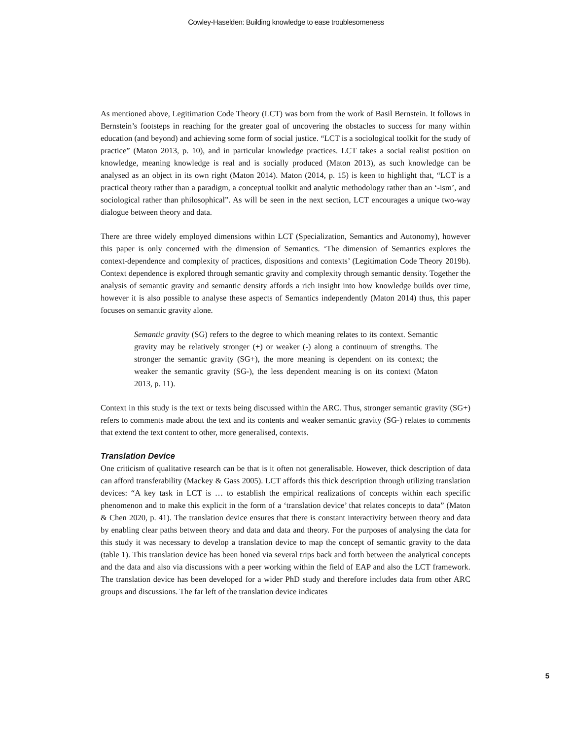Cowley-Haselden: Building knowledge to ease troublesomeness
As mentioned above, Legitimation Code Theory (LCT) was born from the work of Basil Bernstein. It follows in Bernstein’s footsteps in reaching for the greater goal of uncovering the obstacles to success for many within education (and beyond) and achieving some form of social justice. “LCT is a sociological toolkit for the study of practice” (Maton 2013, p. 10), and in particular knowledge practices. LCT takes a social realist position on knowledge, meaning knowledge is real and is socially produced (Maton 2013), as such knowledge can be analysed as an object in its own right (Maton 2014). Maton (2014, p. 15) is keen to highlight that, “LCT is a practical theory rather than a paradigm, a conceptual toolkit and analytic methodology rather than an ‘-ism’, and sociological rather than philosophical”. As will be seen in the next section, LCT encourages a unique two-way dialogue between theory and data.
There are three widely employed dimensions within LCT (Specialization, Semantics and Autonomy), however this paper is only concerned with the dimension of Semantics. ‘The dimension of Semantics explores the context-dependence and complexity of practices, dispositions and contexts’ (Legitimation Code Theory 2019b). Context dependence is explored through semantic gravity and complexity through semantic density. Together the analysis of semantic gravity and semantic density affords a rich insight into how knowledge builds over time, however it is also possible to analyse these aspects of Semantics independently (Maton 2014) thus, this paper focuses on semantic gravity alone.
Semantic gravity (SG) refers to the degree to which meaning relates to its context. Semantic gravity may be relatively stronger (+) or weaker (-) along a continuum of strengths. The stronger the semantic gravity (SG+), the more meaning is dependent on its context; the weaker the semantic gravity (SG-), the less dependent meaning is on its context (Maton 2013, p. 11).
Context in this study is the text or texts being discussed within the ARC. Thus, stronger semantic gravity (SG+) refers to comments made about the text and its contents and weaker semantic gravity (SG-) relates to comments that extend the text content to other, more generalised, contexts.
Translation Device
One criticism of qualitative research can be that is it often not generalisable. However, thick description of data can afford transferability (Mackey & Gass 2005). LCT affords this thick description through utilizing translation devices: “A key task in LCT is … to establish the empirical realizations of concepts within each specific phenomenon and to make this explicit in the form of a ‘translation device’ that relates concepts to data” (Maton & Chen 2020, p. 41). The translation device ensures that there is constant interactivity between theory and data by enabling clear paths between theory and data and data and theory. For the purposes of analysing the data for this study it was necessary to develop a translation device to map the concept of semantic gravity to the data (table 1). This translation device has been honed via several trips back and forth between the analytical concepts and the data and also via discussions with a peer working within the field of EAP and also the LCT framework. The translation device has been developed for a wider PhD study and therefore includes data from other ARC groups and discussions. The far left of the translation device indicates
5